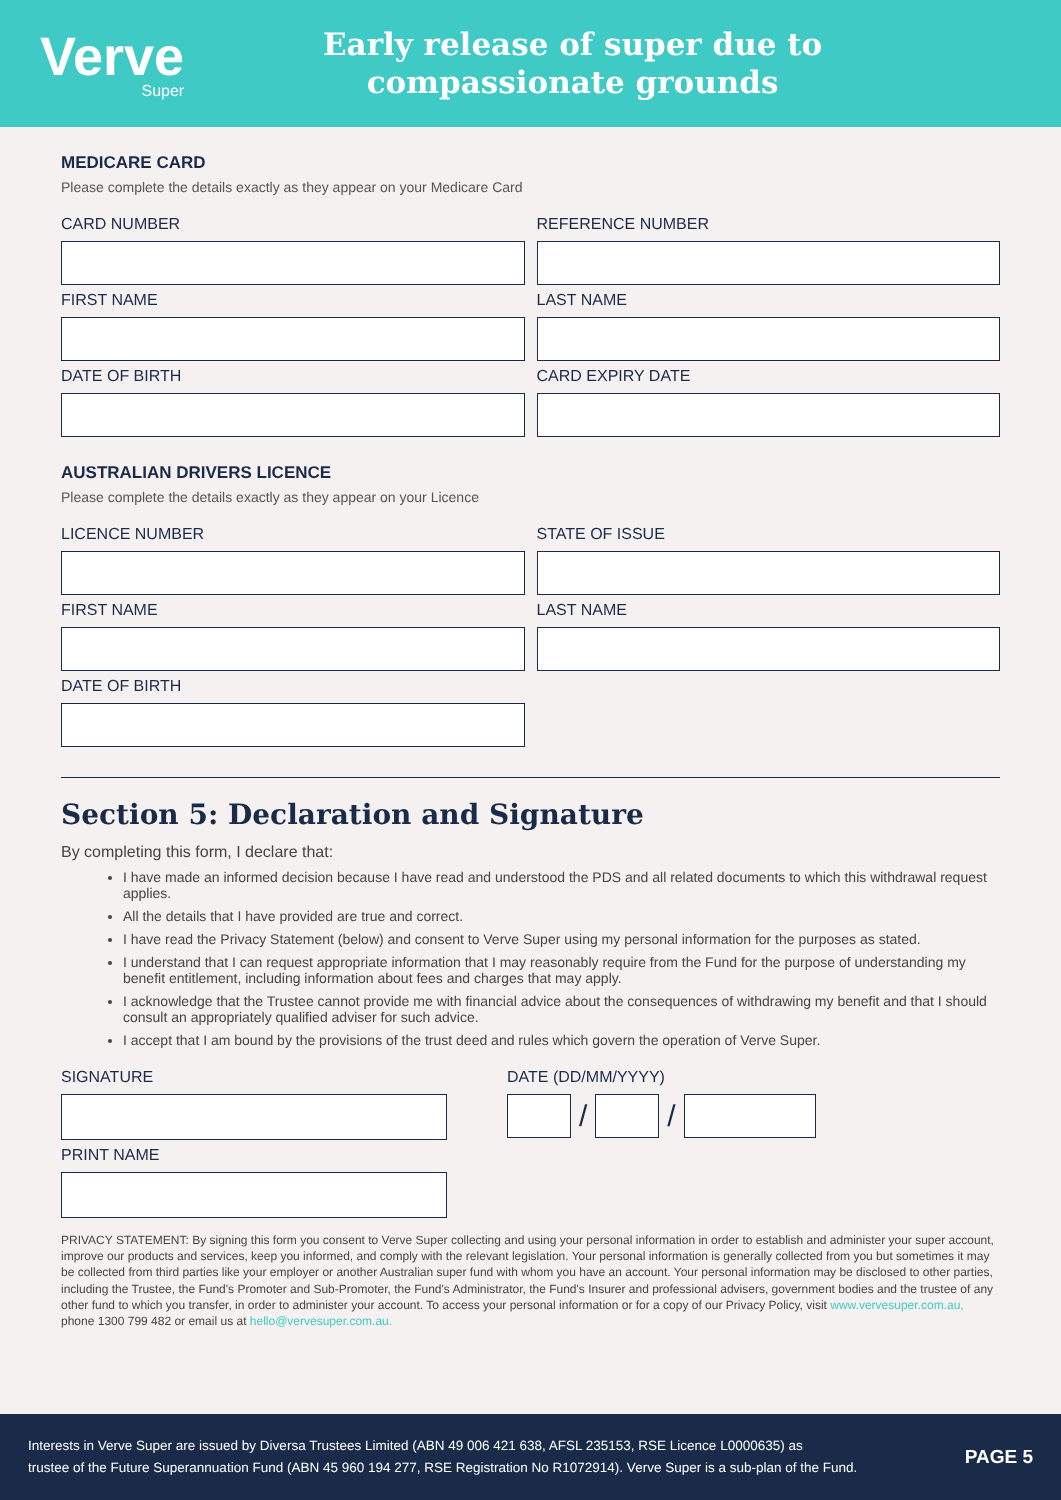Verve
Super
Early release of super due to
compassionate grounds
MEDICARE CARD
Please complete the details exactly as they appear on your Medicare Card
CARD NUMBER REFERENCE NUMBER
FIRST NAME LAST NAME
DATE OF BIRTH CARD EXPIRY DATE
AUSTRALIAN DRIVERS LICENCE
Please complete the details exactly as they appear on your Licence
LICENCE NUMBER STATE OF ISSUE
FIRST NAME LAST NAME
DATE OF BIRTH
Section 5: Declaration and Signature
By completing this form, I declare that:
I have made an informed decision because I have read and understood the PDS and all related documents to which this withdrawal request applies.
All the details that I have provided are true and correct.
I have read the Privacy Statement (below) and consent to Verve Super using my personal information for the purposes as stated.
I understand that I can request appropriate information that I may reasonably require from the Fund for the purpose of understanding my benefit entitlement, including information about fees and charges that may apply.
I acknowledge that the Trustee cannot provide me with financial advice about the consequences of withdrawing my benefit and that I should consult an appropriately qualified adviser for such advice.
I accept that I am bound by the provisions of the trust deed and rules which govern the operation of Verve Super.
SIGNATURE
PRINT NAME
DATE (DD/MM/YYYY)
/ /
PRIVACY STATEMENT: By signing this form you consent to Verve Super collecting and using your personal information in order to establish and administer your super account, improve our products and services, keep you informed, and comply with the relevant legislation. Your personal information is generally collected from you but sometimes it may be collected from third parties like your employer or another Australian super fund with whom you have an account. Your personal information may be disclosed to other parties, including the Trustee, the Fund's Promoter and Sub-Promoter, the Fund's Administrator, the Fund's Insurer and professional advisers, government bodies and the trustee of any other fund to which you transfer, in order to administer your account. To access your personal information or for a copy of our Privacy Policy, visit www.vervesuper.com.au, phone 1300 799 482 or email us at hello@vervesuper.com.au.
Interests in Verve Super are issued by Diversa Trustees Limited (ABN 49 006 421 638, AFSL 235153, RSE Licence L0000635) as
trustee of the Future Superannuation Fund (ABN 45 960 194 277, RSE Registration No R1072914). Verve Super is a sub-plan of the Fund.
PAGE 5